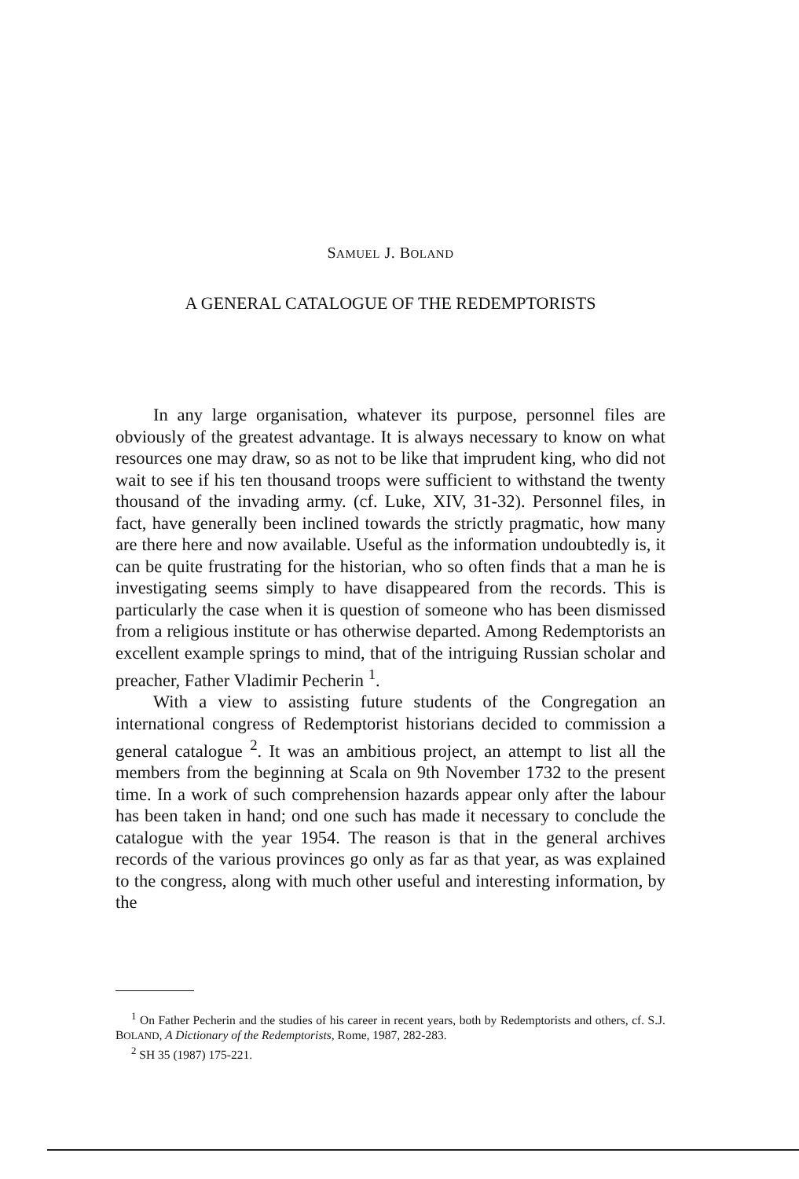SAMUEL J. BOLAND
A GENERAL CATALOGUE OF THE REDEMPTORISTS
In any large organisation, whatever its purpose, personnel files are obviously of the greatest advantage. It is always necessary to know on what resources one may draw, so as not to be like that imprudent king, who did not wait to see if his ten thousand troops were sufficient to withstand the twenty thousand of the invading army. (cf. Luke, XIV, 31-32). Personnel files, in fact, have generally been inclined towards the strictly pragmatic, how many are there here and now available. Useful as the information undoubtedly is, it can be quite frustrating for the historian, who so often finds that a man he is investigating seems simply to have disappeared from the records. This is particularly the case when it is question of someone who has been dismissed from a religious institute or has otherwise departed. Among Redemptorists an excellent example springs to mind, that of the intriguing Russian scholar and preacher, Father Vladimir Pecherin <sup>1</sup>.
With a view to assisting future students of the Congregation an international congress of Redemptorist historians decided to commission a general catalogue <sup>2</sup>. It was an ambitious project, an attempt to list all the members from the beginning at Scala on 9th November 1732 to the present time. In a work of such comprehension hazards appear only after the labour has been taken in hand; ond one such has made it necessary to conclude the catalogue with the year 1954. The reason is that in the general archives records of the various provinces go only as far as that year, as was explained to the congress, along with much other useful and interesting information, by the
<sup>1</sup> On Father Pecherin and the studies of his career in recent years, both by Redemptorists and others, cf. S.J. BOLAND, A Dictionary of the Redemptorists, Rome, 1987, 282-283.
<sup>2</sup> SH 35 (1987) 175-221.